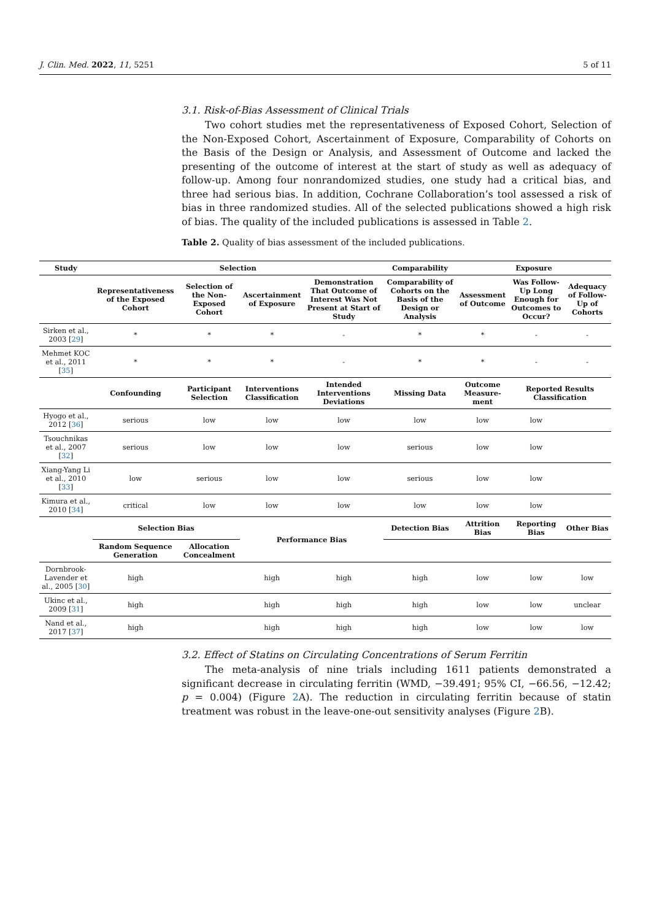J. Clin. Med. 2022, 11, 5251 5 of 11
3.1. Risk-of-Bias Assessment of Clinical Trials
Two cohort studies met the representativeness of Exposed Cohort, Selection of the Non-Exposed Cohort, Ascertainment of Exposure, Comparability of Cohorts on the Basis of the Design or Analysis, and Assessment of Outcome and lacked the presenting of the outcome of interest at the start of study as well as adequacy of follow-up. Among four nonrandomized studies, one study had a critical bias, and three had serious bias. In addition, Cochrane Collaboration’s tool assessed a risk of bias in three randomized studies. All of the selected publications showed a high risk of bias. The quality of the included publications is assessed in Table 2.
Table 2. Quality of bias assessment of the included publications.
| Study | Selection | | | | Comparability | Exposure | | |
| --- | --- | --- | --- | --- | --- | --- | --- | --- |
| | Representativeness of the Exposed Cohort | Selection of the Non-Exposed Cohort | Ascertainment of Exposure | Demonstration That Outcome of Interest Was Not Present at Start of Study | Comparability of Cohorts on the Basis of the Design or Analysis | Assessment of Outcome | Was Follow-Up Long Enough for Outcomes to Occur? | Adequacy of Follow-Up of Cohorts |
| Sirken et al., 2003 [ 29 ] | * | * | * | - | * | * | - | - |
| Mehmet KOC et al., 2011 [ 35 ] | * | * | * | - | * | * | - | - |
| | Confounding | Participant Selection | Interventions Classification | Intended Interventions Deviations | Missing Data | Outcome Measure-ment | Reported Results Classification | |
| Hyogo et al., 2012 [ 36 ] | serious | low | low | low | low | low | low | |
| Tsouchnikas et al., 2007 [ 32 ] | serious | low | low | low | serious | low | low | |
| Xiang-Yang Li et al., 2010 [ 33 ] | low | serious | low | low | serious | low | low | |
| Kimura et al., 2010 [ 34 ] | critical | low | low | low | low | low | low | |
| | Selection Bias | | Performance Bias | | Detection Bias | Attrition Bias | Reporting Bias | Other Bias |
| | Random Sequence Generation | Allocation Concealment | | | | | | |
| Dornbrook-Lavender et al., 2005 [ 30 ] | high | | high | high | high | low | low | low |
| Ukinc et al., 2009 [ 31 ] | high | | high | high | high | low | low | unclear |
| Nand et al., 2017 [ 37 ] | high | | high | high | high | low | low | low |
3.2. Effect of Statins on Circulating Concentrations of Serum Ferritin
The meta-analysis of nine trials including 1611 patients demonstrated a significant decrease in circulating ferritin (WMD, −39.491; 95% CI, −66.56, −12.42; p = 0.004) (Figure 2 A). The reduction in circulating ferritin because of statin treatment was robust in the leave-one-out sensitivity analyses (Figure 2 B).